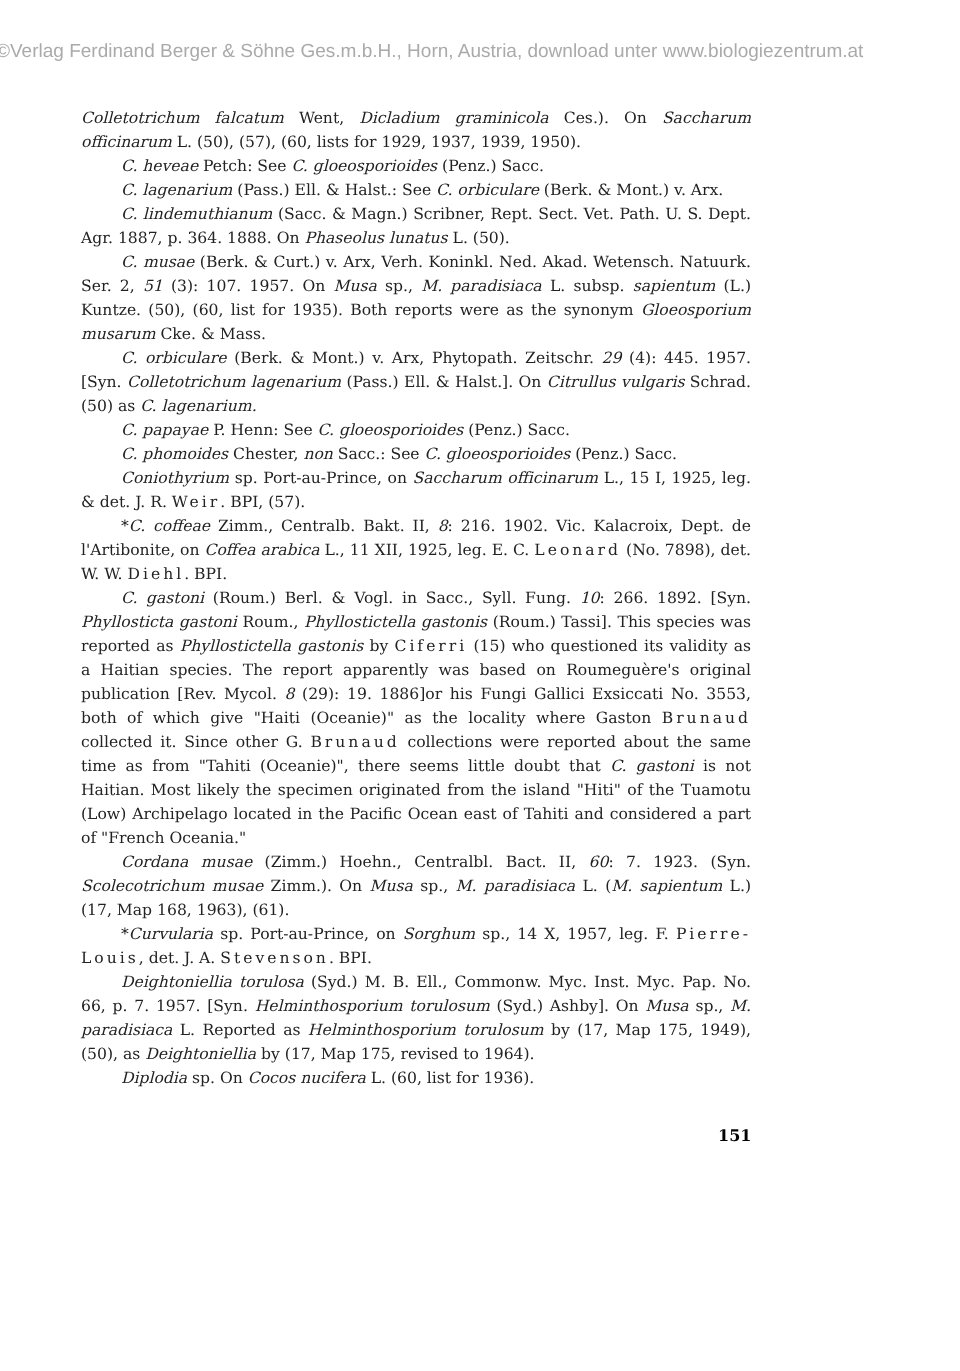©Verlag Ferdinand Berger & Söhne Ges.m.b.H., Horn, Austria, download unter www.biologiezentrum.at
Colletotrichum falcatum Went, Dicladium graminicola Ces.). On Saccharum officinarum L. (50), (57), (60, lists for 1929, 1937, 1939, 1950).
C. heveae Petch: See C. gloeosporioides (Penz.) Sacc.
C. lagenarium (Pass.) Ell. & Halst.: See C. orbiculare (Berk. & Mont.) v. Arx.
C. lindemuthianum (Sacc. & Magn.) Scribner, Rept. Sect. Vet. Path. U. S. Dept. Agr. 1887, p. 364. 1888. On Phaseolus lunatus L. (50).
C. musae (Berk. & Curt.) v. Arx, Verh. Koninkl. Ned. Akad. Wetensch. Natuurk. Ser. 2, 51 (3): 107. 1957. On Musa sp., M. paradisiaca L. subsp. sapientum (L.) Kuntze. (50), (60, list for 1935). Both reports were as the synonym Gloeosporium musarum Cke. & Mass.
C. orbiculare (Berk. & Mont.) v. Arx, Phytopath. Zeitschr. 29 (4): 445. 1957. [Syn. Colletotrichum lagenarium (Pass.) Ell. & Halst.]. On Citrullus vulgaris Schrad. (50) as C. lagenarium.
C. papayae P. Henn: See C. gloeosporioides (Penz.) Sacc.
C. phomoides Chester, non Sacc.: See C. gloeosporioides (Penz.) Sacc.
Coniothyrium sp. Port-au-Prince, on Saccharum officinarum L., 15 I, 1925, leg. & det. J. R. Weir. BPI, (57).
*C. coffeae Zimm., Centralb. Bakt. II, 8: 216. 1902. Vic. Kalacroix, Dept. de l'Artibonite, on Coffea arabica L., 11 XII, 1925, leg. E. C. Leonard (No. 7898), det. W. W. Diehl. BPI.
C. gastoni (Roum.) Berl. & Vogl. in Sacc., Syll. Fung. 10: 266. 1892. [Syn. Phyllosticta gastoni Roum., Phyllostictella gastonis (Roum.) Tassi]. This species was reported as Phyllostictella gastonis by Ciferri (15) who questioned its validity as a Haitian species. The report apparently was based on Roumeguère's original publication [Rev. Mycol. 8 (29): 19. 1886]or his Fungi Gallici Exsiccati No. 3553, both of which give "Haiti (Oceanie)" as the locality where Gaston Brunaud collected it. Since other G. Brunaud collections were reported about the same time as from "Tahiti (Oceanie)", there seems little doubt that C. gastoni is not Haitian. Most likely the specimen originated from the island "Hiti" of the Tuamotu (Low) Archipelago located in the Pacific Ocean east of Tahiti and considered a part of "French Oceania."
Cordana musae (Zimm.) Hoehn., Centralbl. Bact. II, 60: 7. 1923. (Syn. Scolecotrichum musae Zimm.). On Musa sp., M. paradisiaca L. (M. sapientum L.) (17, Map 168, 1963), (61).
*Curvularia sp. Port-au-Prince, on Sorghum sp., 14 X, 1957, leg. F. Pierre-Louis, det. J. A. Stevenson. BPI.
Deightoniellia torulosa (Syd.) M. B. Ell., Commonw. Myc. Inst. Myc. Pap. No. 66, p. 7. 1957. [Syn. Helminthosporium torulosum (Syd.) Ashby]. On Musa sp., M. paradisiaca L. Reported as Helminthosporium torulosum by (17, Map 175, 1949), (50), as Deightoniellia by (17, Map 175, revised to 1964).
Diplodia sp. On Cocos nucifera L. (60, list for 1936).
151